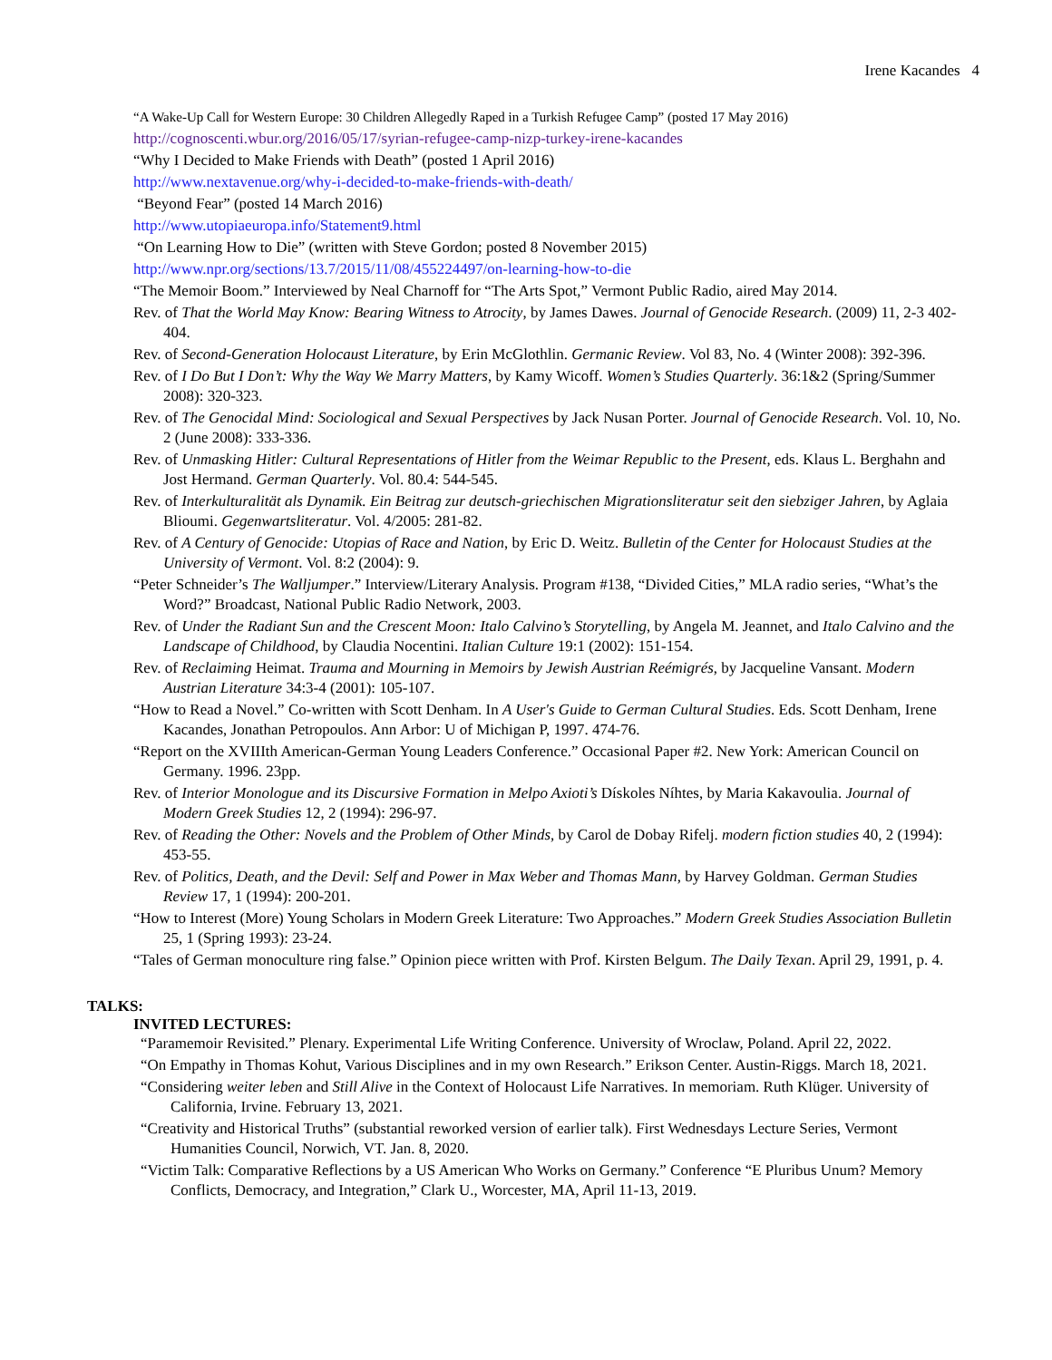Irene Kacandes 4
“A Wake-Up Call for Western Europe: 30 Children Allegedly Raped in a Turkish Refugee Camp” (posted 17 May 2016)
http://cognoscenti.wbur.org/2016/05/17/syrian-refugee-camp-nizp-turkey-irene-kacandes
“Why I Decided to Make Friends with Death” (posted 1 April 2016)
http://www.nextavenue.org/why-i-decided-to-make-friends-with-death/
“Beyond Fear” (posted 14 March 2016)
http://www.utopiaeuropa.info/Statement9.html
“On Learning How to Die” (written with Steve Gordon; posted 8 November 2015)
http://www.npr.org/sections/13.7/2015/11/08/455224497/on-learning-how-to-die
“The Memoir Boom.” Interviewed by Neal Charnoff for “The Arts Spot,” Vermont Public Radio, aired May 2014.
Rev. of That the World May Know: Bearing Witness to Atrocity, by James Dawes. Journal of Genocide Research. (2009) 11, 2-3 402-404.
Rev. of Second-Generation Holocaust Literature, by Erin McGlothlin. Germanic Review. Vol 83, No. 4 (Winter 2008): 392-396.
Rev. of I Do But I Don’t: Why the Way We Marry Matters, by Kamy Wicoff. Women’s Studies Quarterly. 36:1&2 (Spring/Summer 2008): 320-323.
Rev. of The Genocidal Mind: Sociological and Sexual Perspectives by Jack Nusan Porter. Journal of Genocide Research. Vol. 10, No. 2 (June 2008): 333-336.
Rev. of Unmasking Hitler: Cultural Representations of Hitler from the Weimar Republic to the Present, eds. Klaus L. Berghahn and Jost Hermand. German Quarterly. Vol. 80.4: 544-545.
Rev. of Interkulturalität als Dynamik. Ein Beitrag zur deutsch-griechischen Migrationsliteratur seit den siebziger Jahren, by Aglaia Blioumi. Gegenwartsliteratur. Vol. 4/2005: 281-82.
Rev. of A Century of Genocide: Utopias of Race and Nation, by Eric D. Weitz. Bulletin of the Center for Holocaust Studies at the University of Vermont. Vol. 8:2 (2004): 9.
“Peter Schneider’s The Walljumper.” Interview/Literary Analysis. Program #138, “Divided Cities,” MLA radio series, “What’s the Word?” Broadcast, National Public Radio Network, 2003.
Rev. of Under the Radiant Sun and the Crescent Moon: Italo Calvino’s Storytelling, by Angela M. Jeannet, and Italo Calvino and the Landscape of Childhood, by Claudia Nocentini. Italian Culture 19:1 (2002): 151-154.
Rev. of Reclaiming Heimat. Trauma and Mourning in Memoirs by Jewish Austrian Reémigrés, by Jacqueline Vansant. Modern Austrian Literature 34:3-4 (2001): 105-107.
“How to Read a Novel.” Co-written with Scott Denham. In A User's Guide to German Cultural Studies. Eds. Scott Denham, Irene Kacandes, Jonathan Petropoulos. Ann Arbor: U of Michigan P, 1997. 474-76.
“Report on the XVIIIth American-German Young Leaders Conference.” Occasional Paper #2. New York: American Council on Germany. 1996. 23pp.
Rev. of Interior Monologue and its Discursive Formation in Melpo Axioti’s Dískoles Níhtes, by Maria Kakavoulia. Journal of Modern Greek Studies 12, 2 (1994): 296-97.
Rev. of Reading the Other: Novels and the Problem of Other Minds, by Carol de Dobay Rifelj. modern fiction studies 40, 2 (1994): 453-55.
Rev. of Politics, Death, and the Devil: Self and Power in Max Weber and Thomas Mann, by Harvey Goldman. German Studies Review 17, 1 (1994): 200-201.
“How to Interest (More) Young Scholars in Modern Greek Literature: Two Approaches.” Modern Greek Studies Association Bulletin 25, 1 (Spring 1993): 23-24.
“Tales of German monoculture ring false.” Opinion piece written with Prof. Kirsten Belgum. The Daily Texan. April 29, 1991, p. 4.
TALKS:
INVITED LECTURES:
“Paramemoir Revisited.” Plenary. Experimental Life Writing Conference. University of Wroclaw, Poland. April 22, 2022.
“On Empathy in Thomas Kohut, Various Disciplines and in my own Research.” Erikson Center. Austin-Riggs. March 18, 2021.
“Considering weiter leben and Still Alive in the Context of Holocaust Life Narratives. In memoriam. Ruth Klüger. University of California, Irvine. February 13, 2021.
“Creativity and Historical Truths” (substantial reworked version of earlier talk). First Wednesdays Lecture Series, Vermont Humanities Council, Norwich, VT. Jan. 8, 2020.
“Victim Talk: Comparative Reflections by a US American Who Works on Germany.” Conference “E Pluribus Unum? Memory Conflicts, Democracy, and Integration,” Clark U., Worcester, MA, April 11-13, 2019.